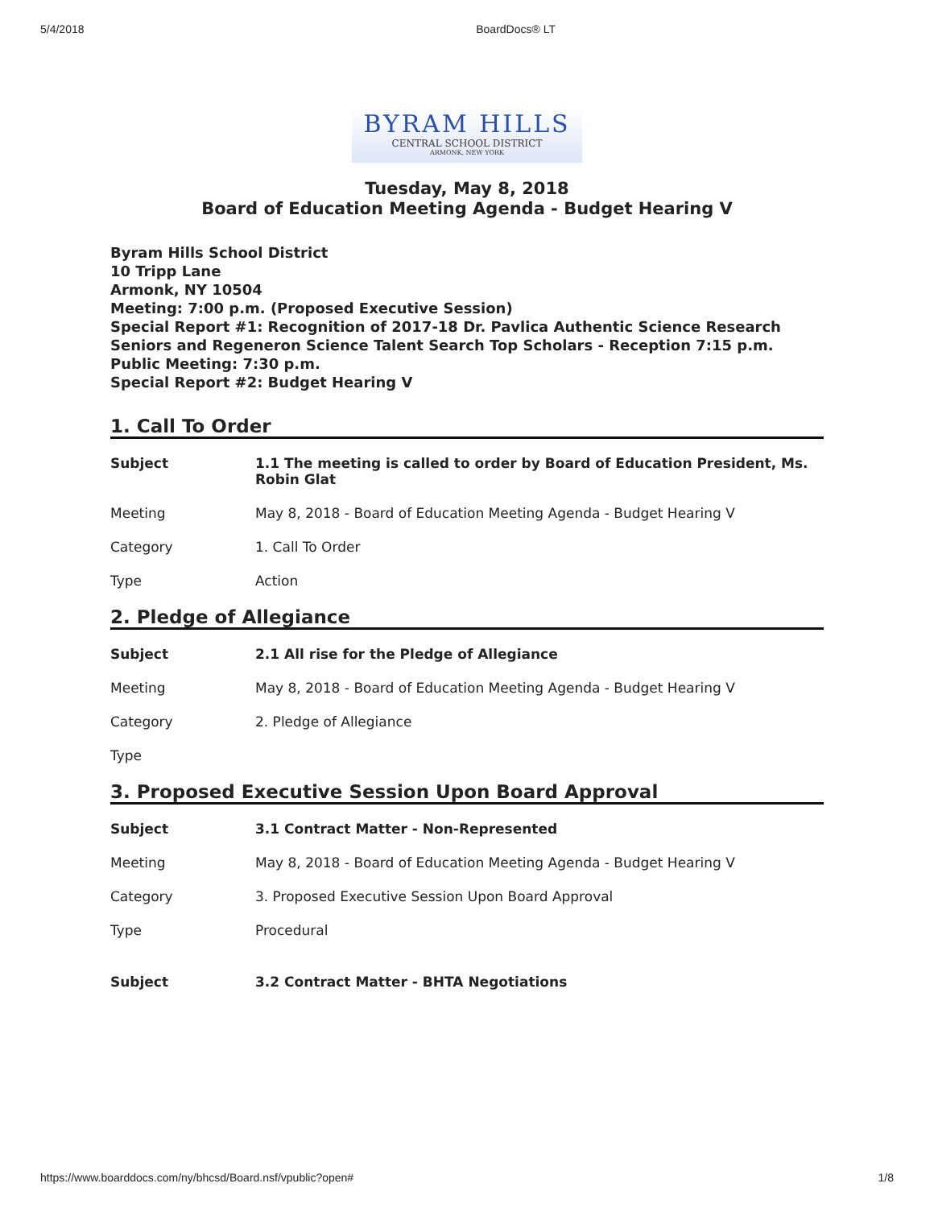5/4/2018 BoardDocs® LT
BYRAM HILLS
CENTRAL SCHOOL DISTRICT
ARMONK, NEW YORK
Tuesday, May 8, 2018
Board of Education Meeting Agenda - Budget Hearing V
Byram Hills School District
10 Tripp Lane
Armonk, NY 10504
Meeting: 7:00 p.m. (Proposed Executive Session)
Special Report #1: Recognition of 2017-18 Dr. Pavlica Authentic Science Research Seniors and Regeneron Science Talent Search Top Scholars - Reception 7:15 p.m.
Public Meeting: 7:30 p.m.
Special Report #2: Budget Hearing V
1. Call To Order
| Subject | 1.1 The meeting is called to order by Board of Education President, Ms. Robin Glat |
| Meeting | May 8, 2018 - Board of Education Meeting Agenda - Budget Hearing V |
| Category | 1. Call To Order |
| Type | Action |
2. Pledge of Allegiance
| Subject | 2.1 All rise for the Pledge of Allegiance |
| Meeting | May 8, 2018 - Board of Education Meeting Agenda - Budget Hearing V |
| Category | 2. Pledge of Allegiance |
| Type | |
3. Proposed Executive Session Upon Board Approval
| Subject | 3.1 Contract Matter - Non-Represented |
| Meeting | May 8, 2018 - Board of Education Meeting Agenda - Budget Hearing V |
| Category | 3. Proposed Executive Session Upon Board Approval |
| Type | Procedural |
| Subject | 3.2 Contract Matter - BHTA Negotiations |
https://www.boarddocs.com/ny/bhcsd/Board.nsf/vpublic?open# 1/8